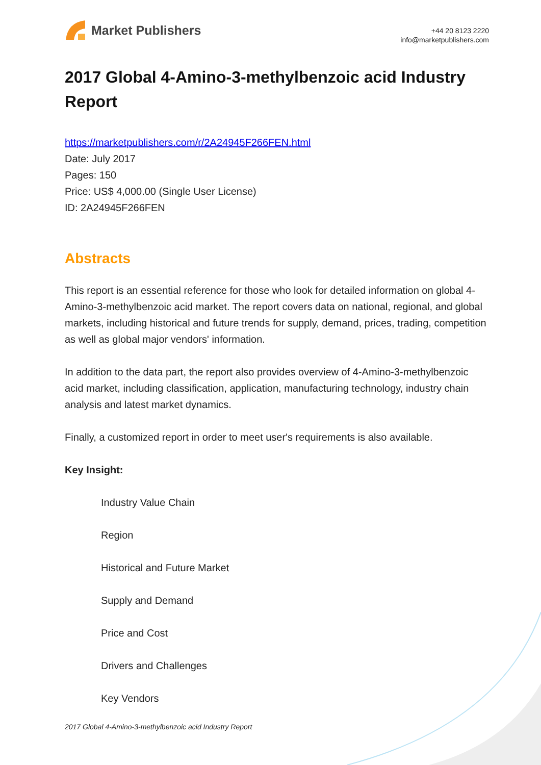Market Publishers
+44 20 8123 2220
info@marketpublishers.com
2017 Global 4-Amino-3-methylbenzoic acid Industry Report
https://marketpublishers.com/r/2A24945F266FEN.html
Date: July 2017
Pages: 150
Price: US$ 4,000.00 (Single User License)
ID: 2A24945F266FEN
Abstracts
This report is an essential reference for those who look for detailed information on global 4-Amino-3-methylbenzoic acid market. The report covers data on national, regional, and global markets, including historical and future trends for supply, demand, prices, trading, competition as well as global major vendors' information.
In addition to the data part, the report also provides overview of 4-Amino-3-methylbenzoic acid market, including classification, application, manufacturing technology, industry chain analysis and latest market dynamics.
Finally, a customized report in order to meet user's requirements is also available.
Key Insight:
Industry Value Chain
Region
Historical and Future Market
Supply and Demand
Price and Cost
Drivers and Challenges
Key Vendors
2017 Global 4-Amino-3-methylbenzoic acid Industry Report